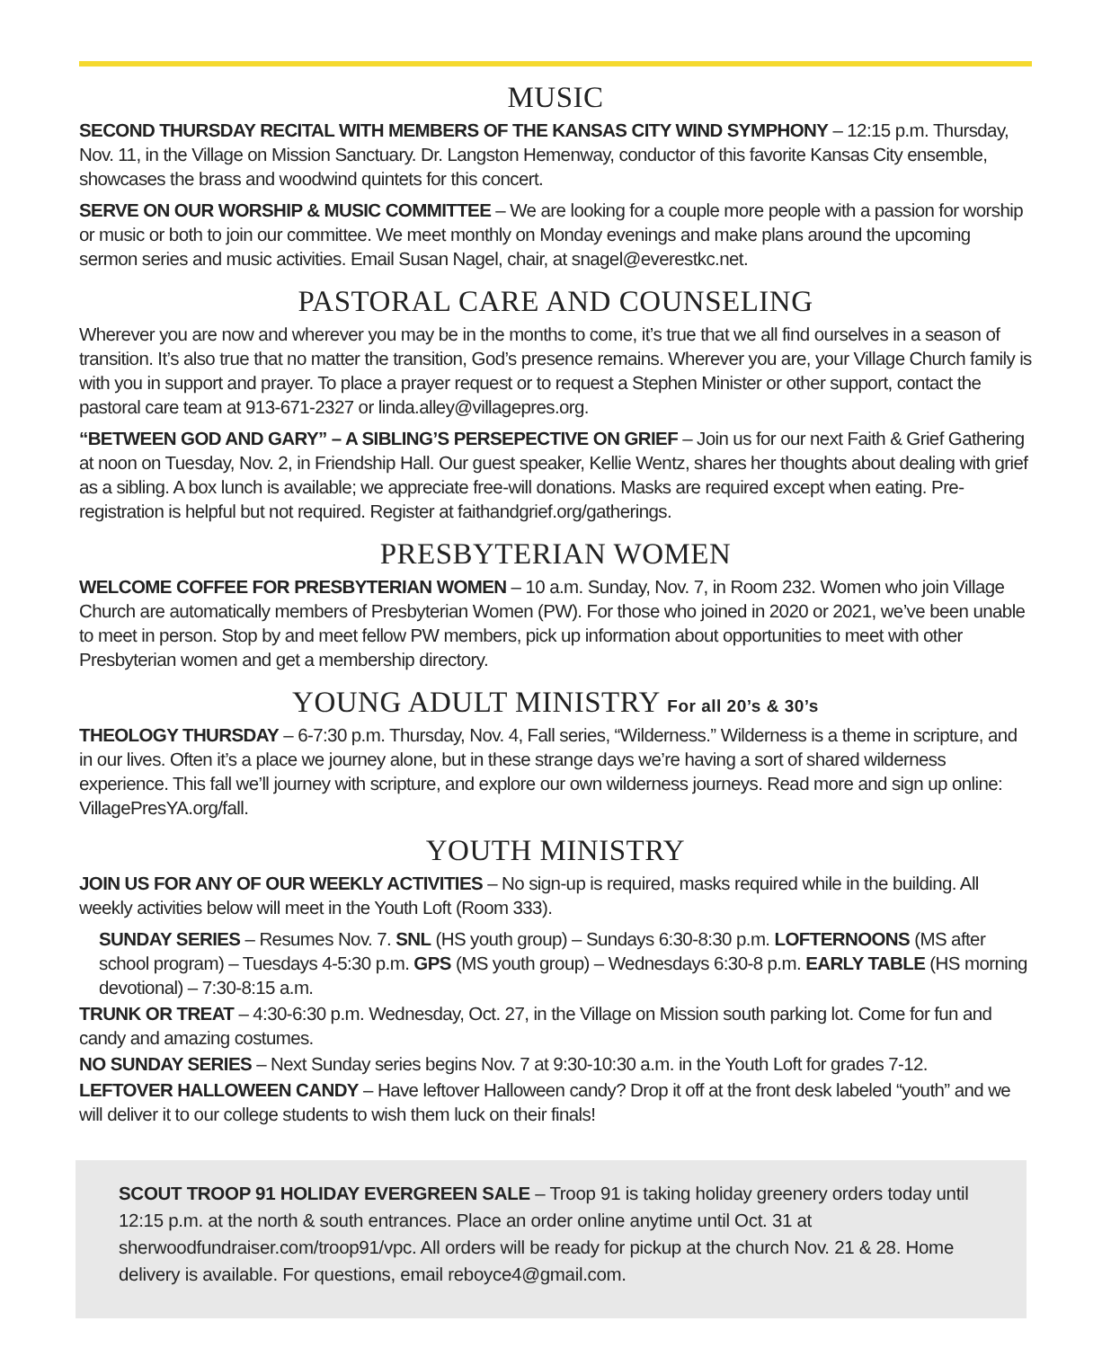MUSIC
SECOND THURSDAY RECITAL WITH MEMBERS OF THE KANSAS CITY WIND SYMPHONY – 12:15 p.m. Thursday, Nov. 11, in the Village on Mission Sanctuary. Dr. Langston Hemenway, conductor of this favorite Kansas City ensemble, showcases the brass and woodwind quintets for this concert.
SERVE ON OUR WORSHIP & MUSIC COMMITTEE – We are looking for a couple more people with a passion for worship or music or both to join our committee. We meet monthly on Monday evenings and make plans around the upcoming sermon series and music activities. Email Susan Nagel, chair, at snagel@everestkc.net.
PASTORAL CARE AND COUNSELING
Wherever you are now and wherever you may be in the months to come, it’s true that we all find ourselves in a season of transition. It’s also true that no matter the transition, God’s presence remains. Wherever you are, your Village Church family is with you in support and prayer. To place a prayer request or to request a Stephen Minister or other support, contact the pastoral care team at 913-671-2327 or linda.alley@villagepres.org.
“BETWEEN GOD AND GARY” – A SIBLING’S PERSEPECTIVE ON GRIEF – Join us for our next Faith & Grief Gathering at noon on Tuesday, Nov. 2, in Friendship Hall. Our guest speaker, Kellie Wentz, shares her thoughts about dealing with grief as a sibling. A box lunch is available; we appreciate free-will donations. Masks are required except when eating. Pre-registration is helpful but not required. Register at faithandgrief.org/gatherings.
PRESBYTERIAN WOMEN
WELCOME COFFEE FOR PRESBYTERIAN WOMEN – 10 a.m. Sunday, Nov. 7, in Room 232. Women who join Village Church are automatically members of Presbyterian Women (PW). For those who joined in 2020 or 2021, we’ve been unable to meet in person. Stop by and meet fellow PW members, pick up information about opportunities to meet with other Presbyterian women and get a membership directory.
YOUNG ADULT MINISTRY For all 20’s & 30’s
THEOLOGY THURSDAY – 6-7:30 p.m. Thursday, Nov. 4, Fall series, “Wilderness.” Wilderness is a theme in scripture, and in our lives. Often it’s a place we journey alone, but in these strange days we’re having a sort of shared wilderness experience. This fall we’ll journey with scripture, and explore our own wilderness journeys. Read more and sign up online: VillagePresYA.org/fall.
YOUTH MINISTRY
JOIN US FOR ANY OF OUR WEEKLY ACTIVITIES – No sign-up is required, masks required while in the building. All weekly activities below will meet in the Youth Loft (Room 333).
SUNDAY SERIES – Resumes Nov. 7. SNL (HS youth group) – Sundays 6:30-8:30 p.m. LOFTERNOONS (MS after school program) – Tuesdays 4-5:30 p.m. GPS (MS youth group) – Wednesdays 6:30-8 p.m. EARLY TABLE (HS morning devotional) – 7:30-8:15 a.m.
TRUNK OR TREAT – 4:30-6:30 p.m. Wednesday, Oct. 27, in the Village on Mission south parking lot. Come for fun and candy and amazing costumes.
NO SUNDAY SERIES – Next Sunday series begins Nov. 7 at 9:30-10:30 a.m. in the Youth Loft for grades 7-12.
LEFTOVER HALLOWEEN CANDY – Have leftover Halloween candy? Drop it off at the front desk labeled “youth” and we will deliver it to our college students to wish them luck on their finals!
SCOUT TROOP 91 HOLIDAY EVERGREEN SALE – Troop 91 is taking holiday greenery orders today until 12:15 p.m. at the north & south entrances. Place an order online anytime until Oct. 31 at sherwoodfundraiser.com/troop91/vpc. All orders will be ready for pickup at the church Nov. 21 & 28. Home delivery is available. For questions, email reboyce4@gmail.com.